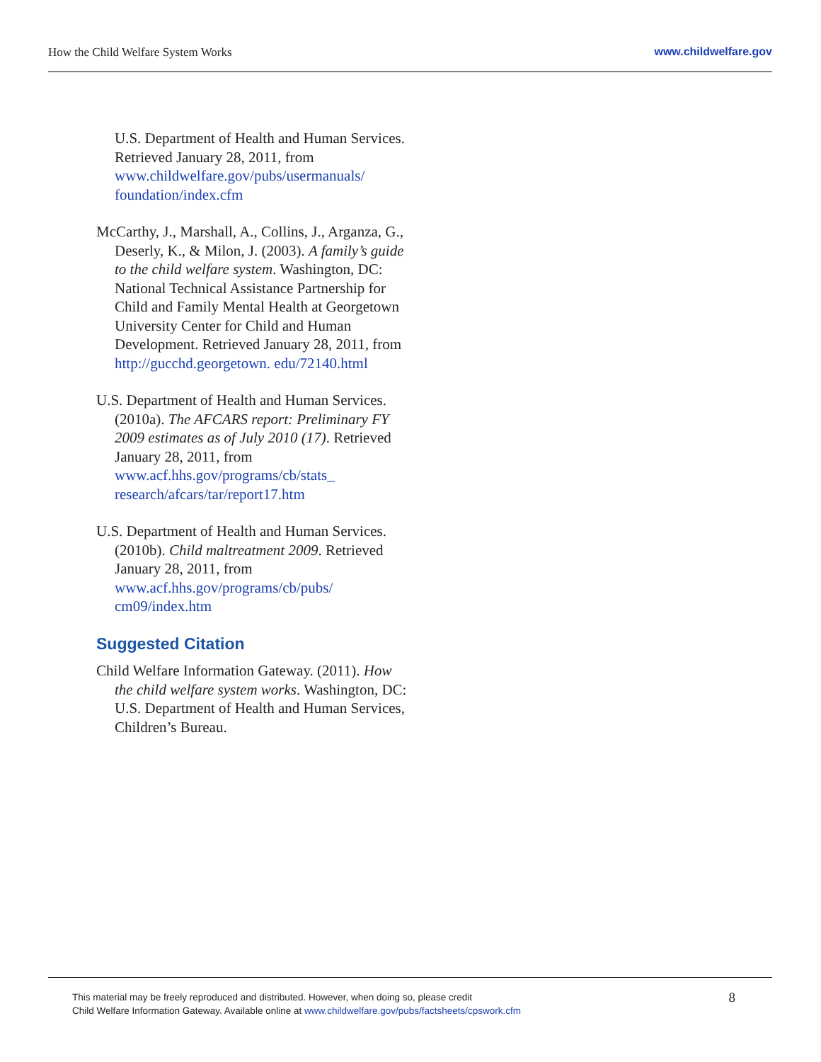How the Child Welfare System Works www.childwelfare.gov
U.S. Department of Health and Human Services. Retrieved January 28, 2011, from www.childwelfare.gov/pubs/usermanuals/ foundation/index.cfm
McCarthy, J., Marshall, A., Collins, J., Arganza, G., Deserly, K., & Milon, J. (2003). A family’s guide to the child welfare system. Washington, DC: National Technical Assistance Partnership for Child and Family Mental Health at Georgetown University Center for Child and Human Development. Retrieved January 28, 2011, from http://gucchd.georgetown. edu/72140.html
U.S. Department of Health and Human Services. (2010a). The AFCARS report: Preliminary FY 2009 estimates as of July 2010 (17). Retrieved January 28, 2011, from www.acf.hhs.gov/programs/cb/stats_ research/afcars/tar/report17.htm
U.S. Department of Health and Human Services. (2010b). Child maltreatment 2009. Retrieved January 28, 2011, from www.acf.hhs.gov/programs/cb/pubs/ cm09/index.htm
Suggested Citation
Child Welfare Information Gateway. (2011). How the child welfare system works. Washington, DC: U.S. Department of Health and Human Services, Children’s Bureau.
This material may be freely reproduced and distributed. However, when doing so, please credit
Child Welfare Information Gateway. Available online at www.childwelfare.gov/pubs/factsheets/cpswork.cfm
8